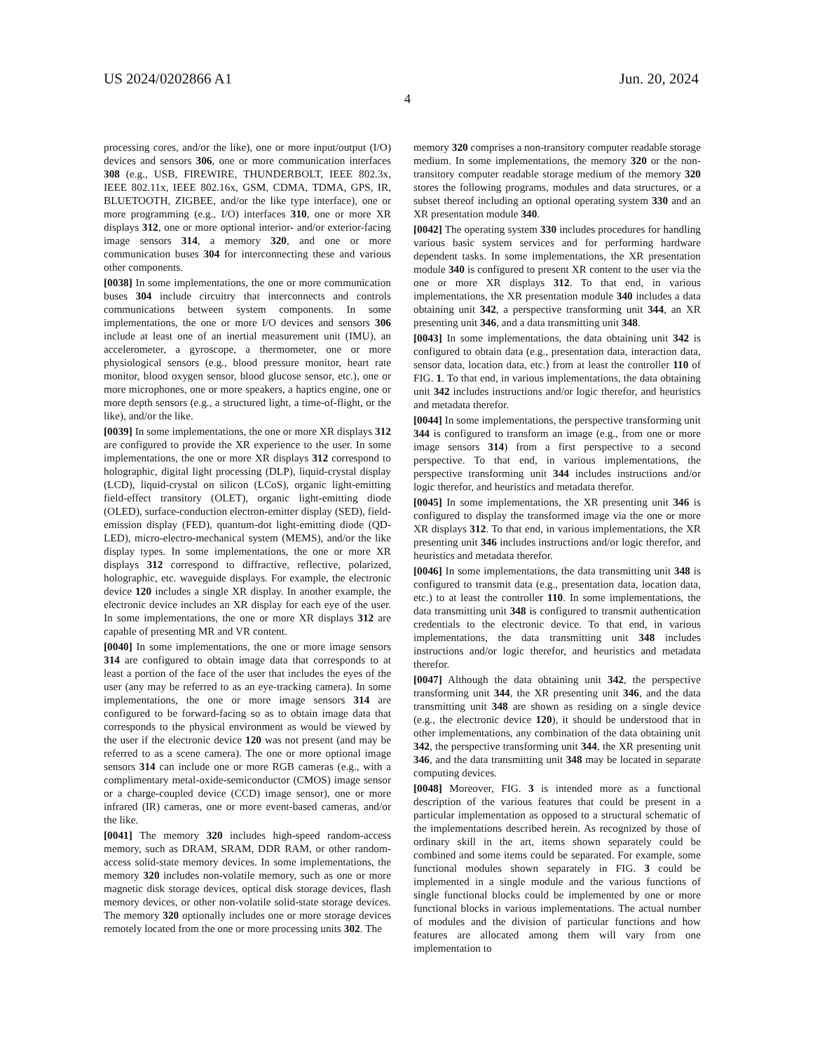US 2024/0202866 A1 Jun. 20, 2024
4
processing cores, and/or the like), one or more input/output (I/O) devices and sensors 306, one or more communication interfaces 308 (e.g., USB, FIREWIRE, THUNDERBOLT, IEEE 802.3x, IEEE 802.11x, IEEE 802.16x, GSM, CDMA, TDMA, GPS, IR, BLUETOOTH, ZIGBEE, and/or the like type interface), one or more programming (e.g., I/O) interfaces 310, one or more XR displays 312, one or more optional interior- and/or exterior-facing image sensors 314, a memory 320, and one or more communication buses 304 for interconnecting these and various other components.
[0038] In some implementations, the one or more communication buses 304 include circuitry that interconnects and controls communications between system components. In some implementations, the one or more I/O devices and sensors 306 include at least one of an inertial measurement unit (IMU), an accelerometer, a gyroscope, a thermometer, one or more physiological sensors (e.g., blood pressure monitor, heart rate monitor, blood oxygen sensor, blood glucose sensor, etc.), one or more microphones, one or more speakers, a haptics engine, one or more depth sensors (e.g., a structured light, a time-of-flight, or the like), and/or the like.
[0039] In some implementations, the one or more XR displays 312 are configured to provide the XR experience to the user. In some implementations, the one or more XR displays 312 correspond to holographic, digital light processing (DLP), liquid-crystal display (LCD), liquid-crystal on silicon (LCoS), organic light-emitting field-effect transitory (OLET), organic light-emitting diode (OLED), surface-conduction electron-emitter display (SED), field-emission display (FED), quantum-dot light-emitting diode (QD-LED), micro-electro-mechanical system (MEMS), and/or the like display types. In some implementations, the one or more XR displays 312 correspond to diffractive, reflective, polarized, holographic, etc. waveguide displays. For example, the electronic device 120 includes a single XR display. In another example, the electronic device includes an XR display for each eye of the user. In some implementations, the one or more XR displays 312 are capable of presenting MR and VR content.
[0040] In some implementations, the one or more image sensors 314 are configured to obtain image data that corresponds to at least a portion of the face of the user that includes the eyes of the user (any may be referred to as an eye-tracking camera). In some implementations, the one or more image sensors 314 are configured to be forward-facing so as to obtain image data that corresponds to the physical environment as would be viewed by the user if the electronic device 120 was not present (and may be referred to as a scene camera). The one or more optional image sensors 314 can include one or more RGB cameras (e.g., with a complimentary metal-oxide-semiconductor (CMOS) image sensor or a charge-coupled device (CCD) image sensor), one or more infrared (IR) cameras, one or more event-based cameras, and/or the like.
[0041] The memory 320 includes high-speed random-access memory, such as DRAM, SRAM, DDR RAM, or other random-access solid-state memory devices. In some implementations, the memory 320 includes non-volatile memory, such as one or more magnetic disk storage devices, optical disk storage devices, flash memory devices, or other non-volatile solid-state storage devices. The memory 320 optionally includes one or more storage devices remotely located from the one or more processing units 302. The
memory 320 comprises a non-transitory computer readable storage medium. In some implementations, the memory 320 or the non-transitory computer readable storage medium of the memory 320 stores the following programs, modules and data structures, or a subset thereof including an optional operating system 330 and an XR presentation module 340.
[0042] The operating system 330 includes procedures for handling various basic system services and for performing hardware dependent tasks. In some implementations, the XR presentation module 340 is configured to present XR content to the user via the one or more XR displays 312. To that end, in various implementations, the XR presentation module 340 includes a data obtaining unit 342, a perspective transforming unit 344, an XR presenting unit 346, and a data transmitting unit 348.
[0043] In some implementations, the data obtaining unit 342 is configured to obtain data (e.g., presentation data, interaction data, sensor data, location data, etc.) from at least the controller 110 of FIG. 1. To that end, in various implementations, the data obtaining unit 342 includes instructions and/or logic therefor, and heuristics and metadata therefor.
[0044] In some implementations, the perspective transforming unit 344 is configured to transform an image (e.g., from one or more image sensors 314) from a first perspective to a second perspective. To that end, in various implementations, the perspective transforming unit 344 includes instructions and/or logic therefor, and heuristics and metadata therefor.
[0045] In some implementations, the XR presenting unit 346 is configured to display the transformed image via the one or more XR displays 312. To that end, in various implementations, the XR presenting unit 346 includes instructions and/or logic therefor, and heuristics and metadata therefor.
[0046] In some implementations, the data transmitting unit 348 is configured to transmit data (e.g., presentation data, location data, etc.) to at least the controller 110. In some implementations, the data transmitting unit 348 is configured to transmit authentication credentials to the electronic device. To that end, in various implementations, the data transmitting unit 348 includes instructions and/or logic therefor, and heuristics and metadata therefor.
[0047] Although the data obtaining unit 342, the perspective transforming unit 344, the XR presenting unit 346, and the data transmitting unit 348 are shown as residing on a single device (e.g., the electronic device 120), it should be understood that in other implementations, any combination of the data obtaining unit 342, the perspective transforming unit 344, the XR presenting unit 346, and the data transmitting unit 348 may be located in separate computing devices.
[0048] Moreover, FIG. 3 is intended more as a functional description of the various features that could be present in a particular implementation as opposed to a structural schematic of the implementations described herein. As recognized by those of ordinary skill in the art, items shown separately could be combined and some items could be separated. For example, some functional modules shown separately in FIG. 3 could be implemented in a single module and the various functions of single functional blocks could be implemented by one or more functional blocks in various implementations. The actual number of modules and the division of particular functions and how features are allocated among them will vary from one implementation to